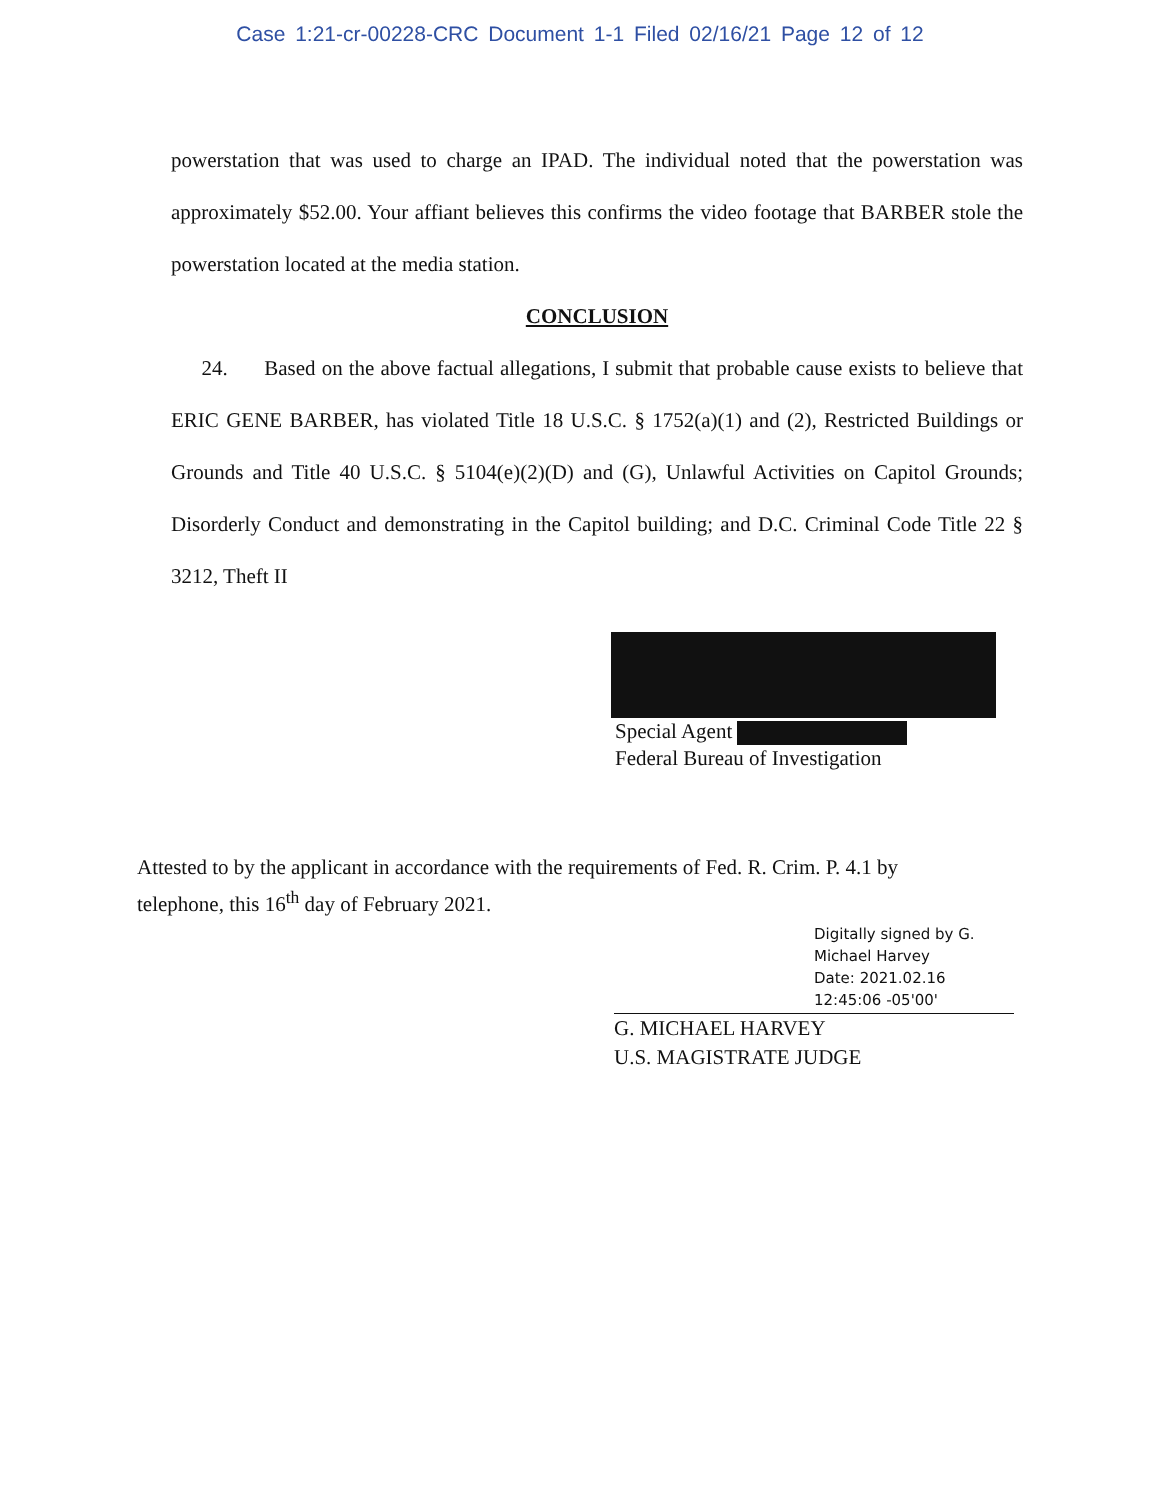Case 1:21-cr-00228-CRC Document 1-1 Filed 02/16/21 Page 12 of 12
powerstation that was used to charge an IPAD. The individual noted that the powerstation was approximately $52.00. Your affiant believes this confirms the video footage that BARBER stole the powerstation located at the media station.
CONCLUSION
24. Based on the above factual allegations, I submit that probable cause exists to believe that ERIC GENE BARBER, has violated Title 18 U.S.C. § 1752(a)(1) and (2), Restricted Buildings or Grounds and Title 40 U.S.C. § 5104(e)(2)(D) and (G), Unlawful Activities on Capitol Grounds; Disorderly Conduct and demonstrating in the Capitol building; and D.C. Criminal Code Title 22 § 3212, Theft II
Special Agent
Federal Bureau of Investigation
Attested to by the applicant in accordance with the requirements of Fed. R. Crim. P. 4.1 by telephone, this 16<sup>th</sup> day of February 2021.
Digitally signed by G. Michael Harvey
Date: 2021.02.16 12:45:06 -05'00'
G. MICHAEL HARVEY
U.S. MAGISTRATE JUDGE